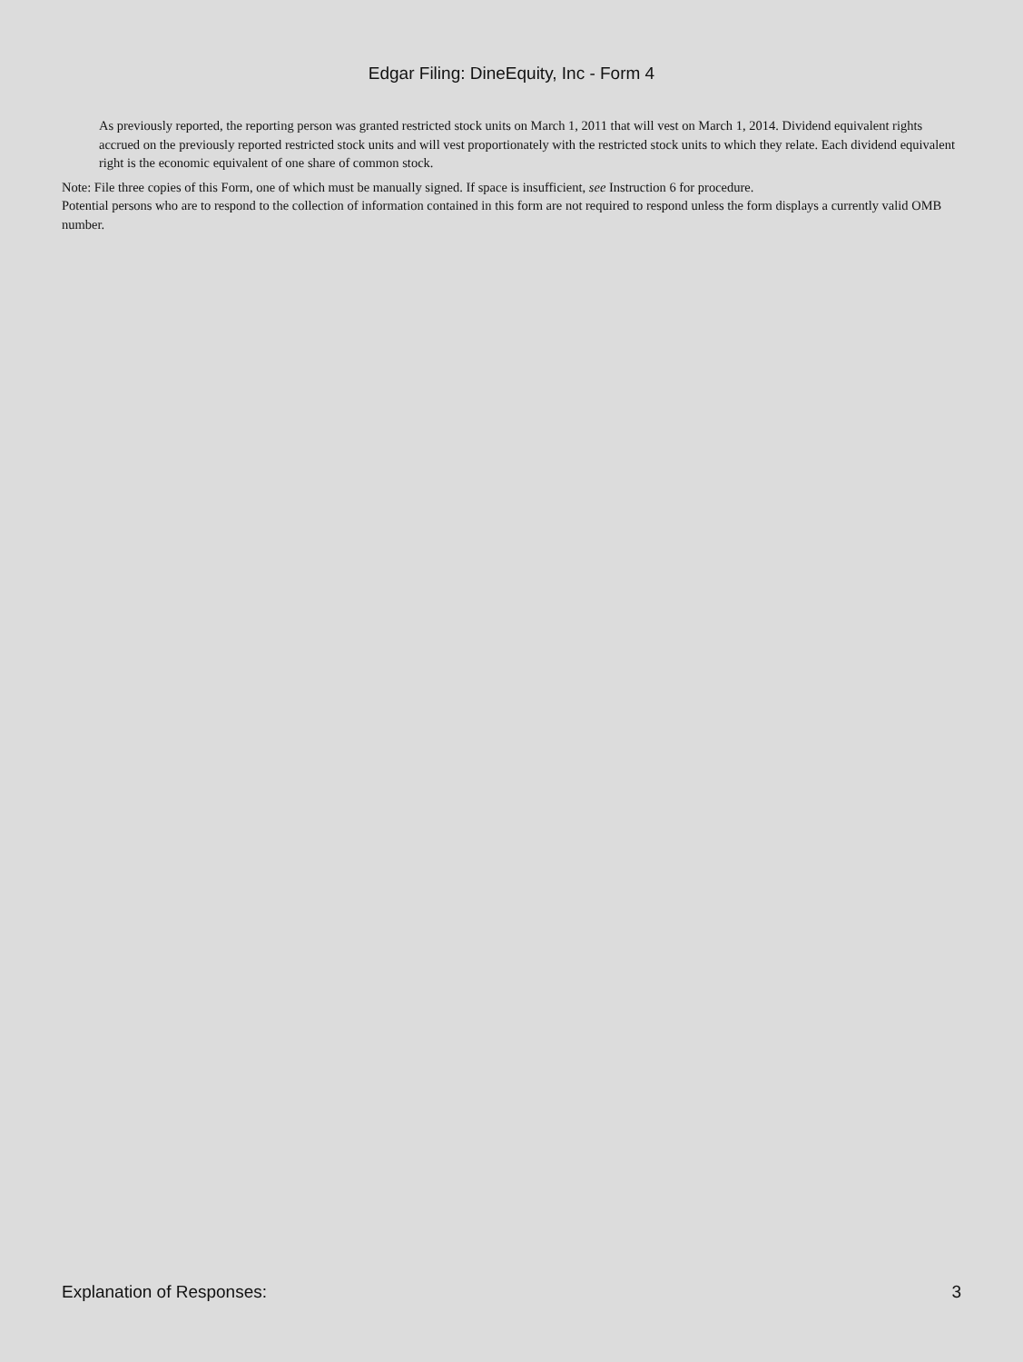Edgar Filing: DineEquity, Inc - Form 4
As previously reported, the reporting person was granted restricted stock units on March 1, 2011 that will vest on March 1, 2014. Dividend equivalent rights accrued on the previously reported restricted stock units and will vest proportionately with the restricted stock units to which they relate. Each dividend equivalent right is the economic equivalent of one share of common stock.
Note: File three copies of this Form, one of which must be manually signed. If space is insufficient, see Instruction 6 for procedure.
Potential persons who are to respond to the collection of information contained in this form are not required to respond unless the form displays a currently valid OMB number.
Explanation of Responses: 3